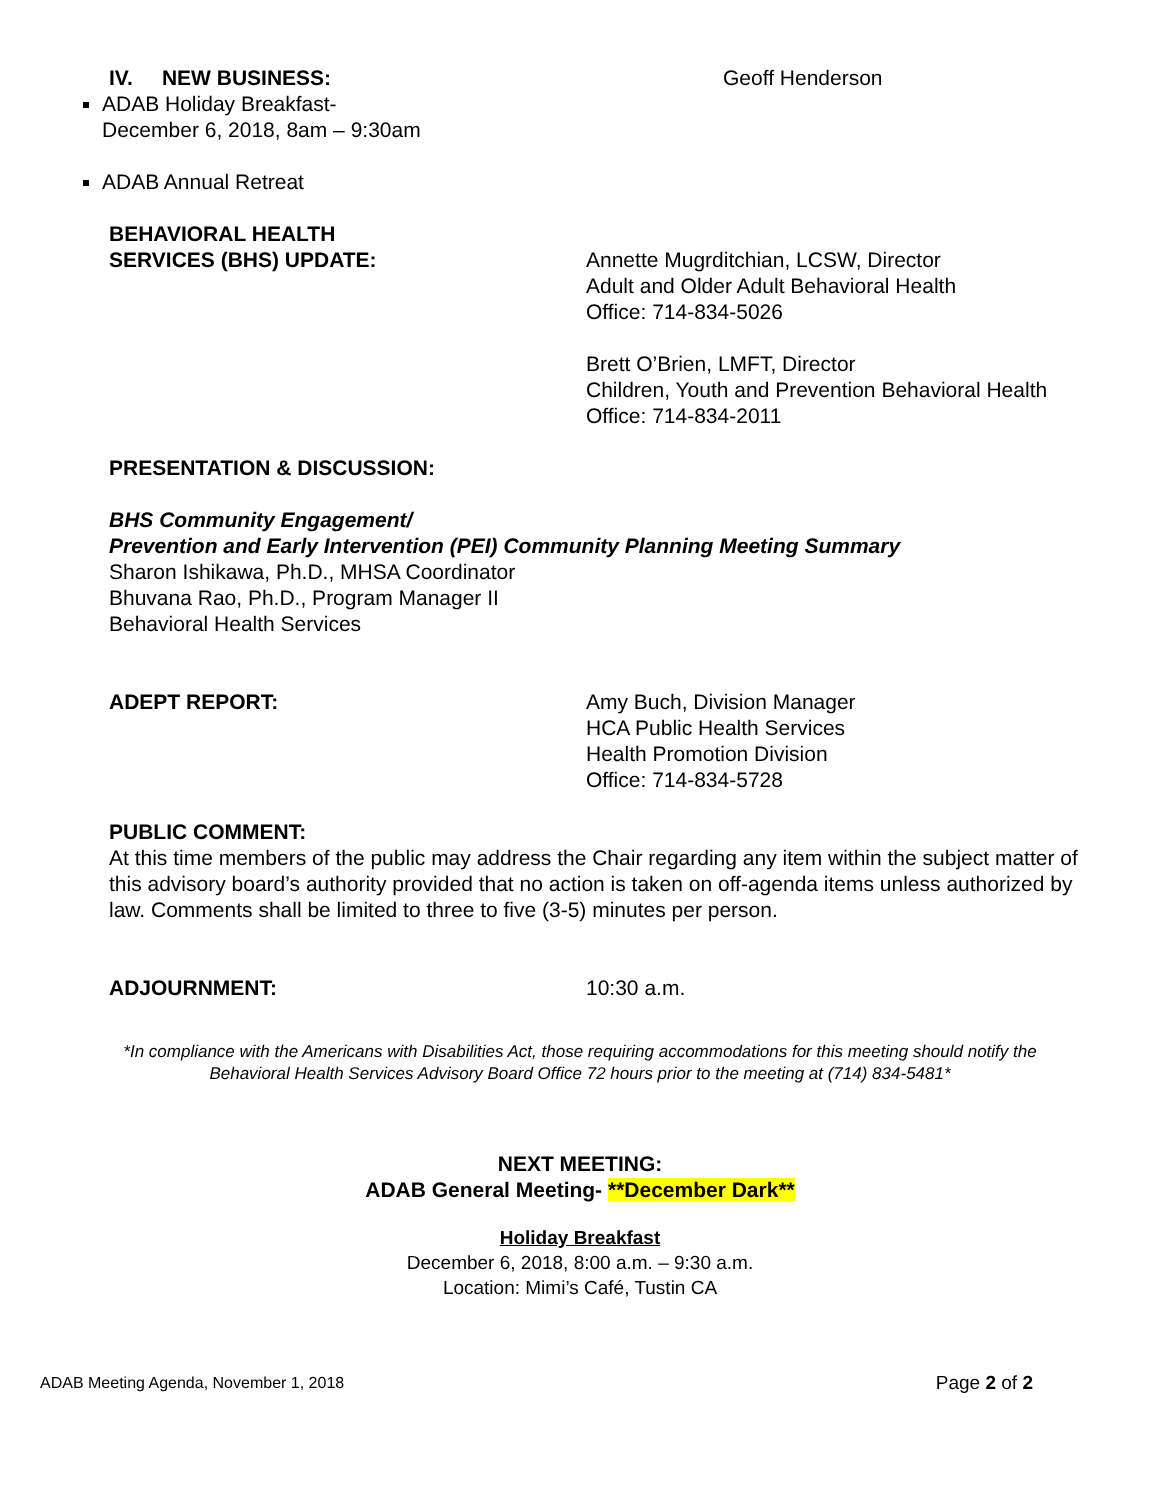IV. NEW BUSINESS: Geoff Henderson
ADAB Holiday Breakfast-
December 6, 2018, 8am – 9:30am
ADAB Annual Retreat
BEHAVIORAL HEALTH
SERVICES (BHS) UPDATE:
Annette Mugrditchian, LCSW, Director
Adult and Older Adult Behavioral Health
Office: 714-834-5026
Brett O’Brien, LMFT, Director
Children, Youth and Prevention Behavioral Health
Office: 714-834-2011
PRESENTATION & DISCUSSION:
BHS Community Engagement/
Prevention and Early Intervention (PEI) Community Planning Meeting Summary
Sharon Ishikawa, Ph.D., MHSA Coordinator
Bhuvana Rao, Ph.D., Program Manager II
Behavioral Health Services
ADEPT REPORT: Amy Buch, Division Manager
HCA Public Health Services
Health Promotion Division
Office: 714-834-5728
PUBLIC COMMENT:
At this time members of the public may address the Chair regarding any item within the subject matter of this advisory board’s authority provided that no action is taken on off-agenda items unless authorized by law. Comments shall be limited to three to five (3-5) minutes per person.
ADJOURNMENT: 10:30 a.m.
*In compliance with the Americans with Disabilities Act, those requiring accommodations for this meeting should notify the
Behavioral Health Services Advisory Board Office 72 hours prior to the meeting at (714) 834-5481*
NEXT MEETING:
ADAB General Meeting- **December Dark**
Holiday Breakfast
December 6, 2018, 8:00 a.m. – 9:30 a.m.
Location: Mimi’s Café, Tustin CA
ADAB Meeting Agenda, November 1, 2018 Page 2 of 2